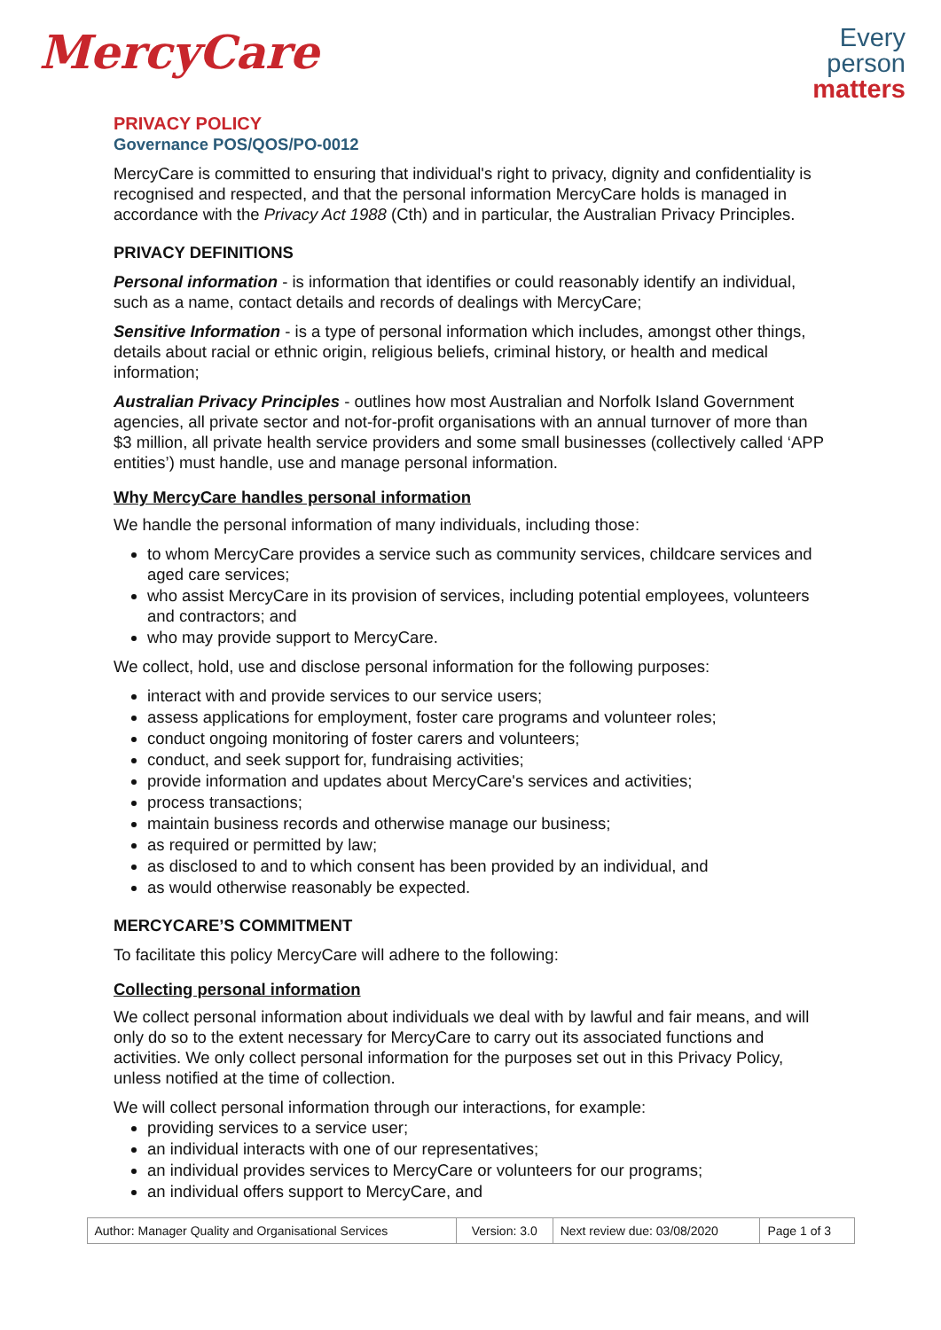MercyCare
Every
person
matters
PRIVACY POLICY
Governance POS/QOS/PO-0012
MercyCare is committed to ensuring that individual's right to privacy, dignity and confidentiality is recognised and respected, and that the personal information MercyCare holds is managed in accordance with the Privacy Act 1988 (Cth) and in particular, the Australian Privacy Principles.
PRIVACY DEFINITIONS
Personal information - is information that identifies or could reasonably identify an individual, such as a name, contact details and records of dealings with MercyCare;
Sensitive Information - is a type of personal information which includes, amongst other things, details about racial or ethnic origin, religious beliefs, criminal history, or health and medical information;
Australian Privacy Principles - outlines how most Australian and Norfolk Island Government agencies, all private sector and not-for-profit organisations with an annual turnover of more than $3 million, all private health service providers and some small businesses (collectively called ‘APP entities’) must handle, use and manage personal information.
Why MercyCare handles personal information
We handle the personal information of many individuals, including those:
to whom MercyCare provides a service such as community services, childcare services and aged care services;
who assist MercyCare in its provision of services, including potential employees, volunteers and contractors; and
who may provide support to MercyCare.
We collect, hold, use and disclose personal information for the following purposes:
interact with and provide services to our service users;
assess applications for employment, foster care programs and volunteer roles;
conduct ongoing monitoring of foster carers and volunteers;
conduct, and seek support for, fundraising activities;
provide information and updates about MercyCare's services and activities;
process transactions;
maintain business records and otherwise manage our business;
as required or permitted by law;
as disclosed to and to which consent has been provided by an individual, and
as would otherwise reasonably be expected.
MERCYCARE’S COMMITMENT
To facilitate this policy MercyCare will adhere to the following:
Collecting personal information
We collect personal information about individuals we deal with by lawful and fair means, and will only do so to the extent necessary for MercyCare to carry out its associated functions and activities. We only collect personal information for the purposes set out in this Privacy Policy, unless notified at the time of collection.
We will collect personal information through our interactions, for example:
providing services to a service user;
an individual interacts with one of our representatives;
an individual provides services to MercyCare or volunteers for our programs;
an individual offers support to MercyCare, and
| Author: Manager Quality and Organisational Services | Version: 3.0 | Next review due: 03/08/2020 | Page 1 of 3 |